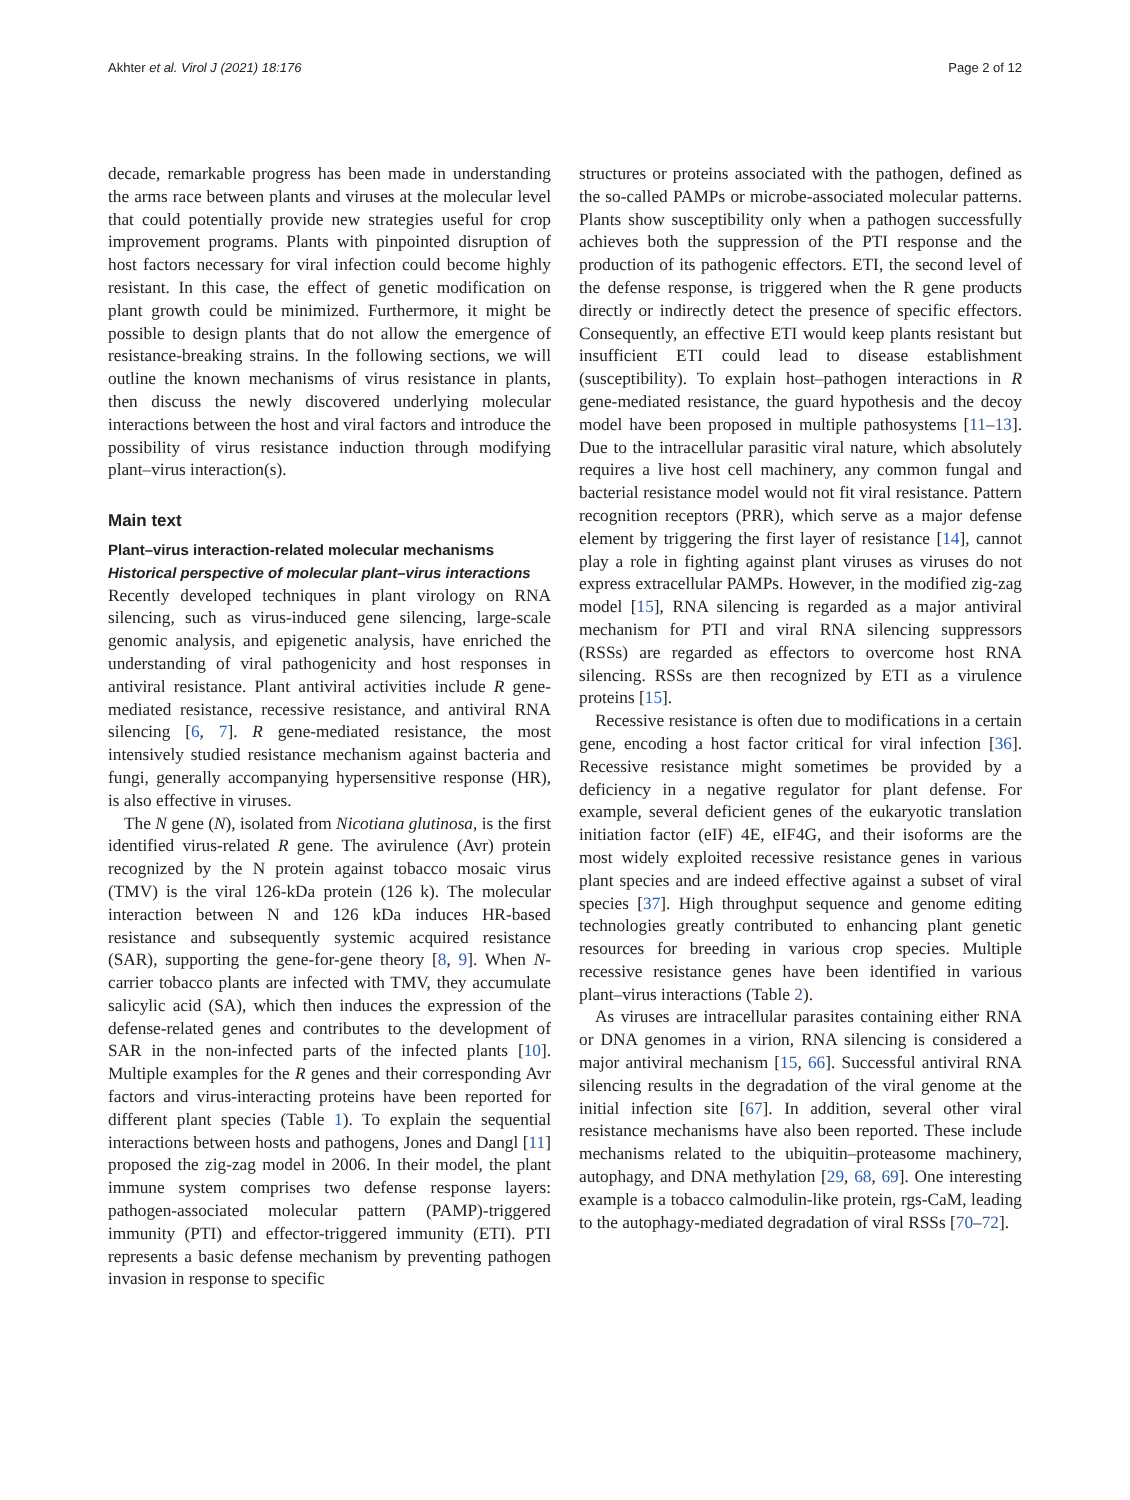Akhter et al. Virol J (2021) 18:176 Page 2 of 12
decade, remarkable progress has been made in understanding the arms race between plants and viruses at the molecular level that could potentially provide new strategies useful for crop improvement programs. Plants with pinpointed disruption of host factors necessary for viral infection could become highly resistant. In this case, the effect of genetic modification on plant growth could be minimized. Furthermore, it might be possible to design plants that do not allow the emergence of resistance-breaking strains. In the following sections, we will outline the known mechanisms of virus resistance in plants, then discuss the newly discovered underlying molecular interactions between the host and viral factors and introduce the possibility of virus resistance induction through modifying plant–virus interaction(s).
Main text
Plant–virus interaction-related molecular mechanisms
Historical perspective of molecular plant–virus interactions
Recently developed techniques in plant virology on RNA silencing, such as virus-induced gene silencing, large-scale genomic analysis, and epigenetic analysis, have enriched the understanding of viral pathogenicity and host responses in antiviral resistance. Plant antiviral activities include R gene-mediated resistance, recessive resistance, and antiviral RNA silencing [6, 7]. R gene-mediated resistance, the most intensively studied resistance mechanism against bacteria and fungi, generally accompanying hypersensitive response (HR), is also effective in viruses.
The N gene (N), isolated from Nicotiana glutinosa, is the first identified virus-related R gene. The avirulence (Avr) protein recognized by the N protein against tobacco mosaic virus (TMV) is the viral 126-kDa protein (126 k). The molecular interaction between N and 126 kDa induces HR-based resistance and subsequently systemic acquired resistance (SAR), supporting the gene-for-gene theory [8, 9]. When N-carrier tobacco plants are infected with TMV, they accumulate salicylic acid (SA), which then induces the expression of the defense-related genes and contributes to the development of SAR in the non-infected parts of the infected plants [10]. Multiple examples for the R genes and their corresponding Avr factors and virus-interacting proteins have been reported for different plant species (Table 1). To explain the sequential interactions between hosts and pathogens, Jones and Dangl [11] proposed the zig-zag model in 2006. In their model, the plant immune system comprises two defense response layers: pathogen-associated molecular pattern (PAMP)-triggered immunity (PTI) and effector-triggered immunity (ETI). PTI represents a basic defense mechanism by preventing pathogen invasion in response to specific
structures or proteins associated with the pathogen, defined as the so-called PAMPs or microbe-associated molecular patterns. Plants show susceptibility only when a pathogen successfully achieves both the suppression of the PTI response and the production of its pathogenic effectors. ETI, the second level of the defense response, is triggered when the R gene products directly or indirectly detect the presence of specific effectors. Consequently, an effective ETI would keep plants resistant but insufficient ETI could lead to disease establishment (susceptibility). To explain host–pathogen interactions in R gene-mediated resistance, the guard hypothesis and the decoy model have been proposed in multiple pathosystems [11–13]. Due to the intracellular parasitic viral nature, which absolutely requires a live host cell machinery, any common fungal and bacterial resistance model would not fit viral resistance. Pattern recognition receptors (PRR), which serve as a major defense element by triggering the first layer of resistance [14], cannot play a role in fighting against plant viruses as viruses do not express extracellular PAMPs. However, in the modified zig-zag model [15], RNA silencing is regarded as a major antiviral mechanism for PTI and viral RNA silencing suppressors (RSSs) are regarded as effectors to overcome host RNA silencing. RSSs are then recognized by ETI as a virulence proteins [15].
Recessive resistance is often due to modifications in a certain gene, encoding a host factor critical for viral infection [36]. Recessive resistance might sometimes be provided by a deficiency in a negative regulator for plant defense. For example, several deficient genes of the eukaryotic translation initiation factor (eIF) 4E, eIF4G, and their isoforms are the most widely exploited recessive resistance genes in various plant species and are indeed effective against a subset of viral species [37]. High throughput sequence and genome editing technologies greatly contributed to enhancing plant genetic resources for breeding in various crop species. Multiple recessive resistance genes have been identified in various plant–virus interactions (Table 2).
As viruses are intracellular parasites containing either RNA or DNA genomes in a virion, RNA silencing is considered a major antiviral mechanism [15, 66]. Successful antiviral RNA silencing results in the degradation of the viral genome at the initial infection site [67]. In addition, several other viral resistance mechanisms have also been reported. These include mechanisms related to the ubiquitin–proteasome machinery, autophagy, and DNA methylation [29, 68, 69]. One interesting example is a tobacco calmodulin-like protein, rgs-CaM, leading to the autophagy-mediated degradation of viral RSSs [70–72].